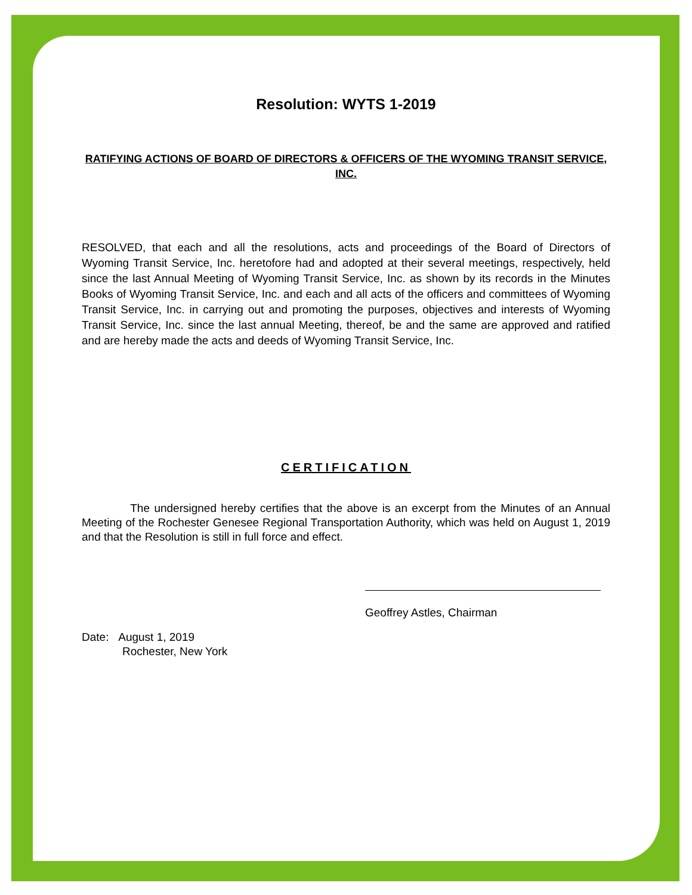Resolution: WYTS 1-2019
RATIFYING ACTIONS OF BOARD OF DIRECTORS & OFFICERS OF THE WYOMING TRANSIT SERVICE, INC.
RESOLVED, that each and all the resolutions, acts and proceedings of the Board of Directors of Wyoming Transit Service, Inc. heretofore had and adopted at their several meetings, respectively, held since the last Annual Meeting of Wyoming Transit Service, Inc. as shown by its records in the Minutes Books of Wyoming Transit Service, Inc. and each and all acts of the officers and committees of Wyoming Transit Service, Inc. in carrying out and promoting the purposes, objectives and interests of Wyoming Transit Service, Inc. since the last annual Meeting, thereof, be and the same are approved and ratified and are hereby made the acts and deeds of Wyoming Transit Service, Inc.
CERTIFICATION
The undersigned hereby certifies that the above is an excerpt from the Minutes of an Annual Meeting of the Rochester Genesee Regional Transportation Authority, which was held on August 1, 2019 and that the Resolution is still in full force and effect.
Geoffrey Astles, Chairman
Date: August 1, 2019
Rochester, New York